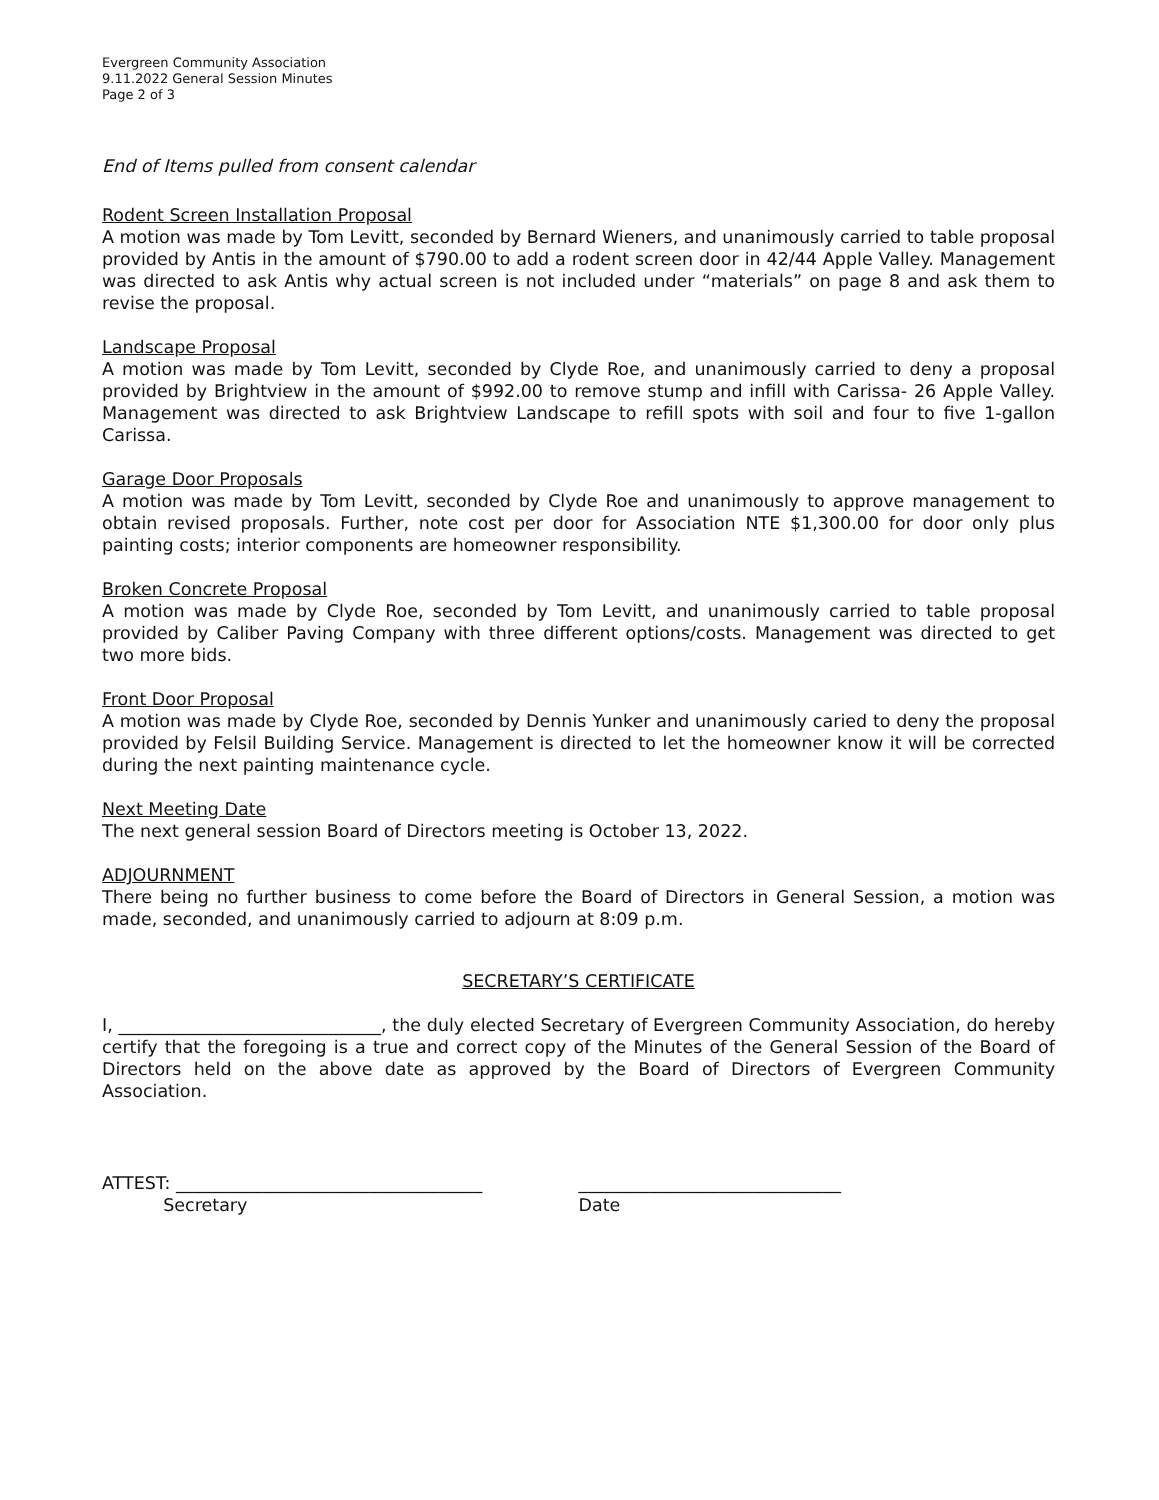Evergreen Community Association
9.11.2022 General Session Minutes
Page 2 of 3
End of Items pulled from consent calendar
Rodent Screen Installation Proposal
A motion was made by Tom Levitt, seconded by Bernard Wieners, and unanimously carried to table proposal provided by Antis in the amount of $790.00 to add a rodent screen door in 42/44 Apple Valley. Management was directed to ask Antis why actual screen is not included under “materials” on page 8 and ask them to revise the proposal.
Landscape Proposal
A motion was made by Tom Levitt, seconded by Clyde Roe, and unanimously carried to deny a proposal provided by Brightview in the amount of $992.00 to remove stump and infill with Carissa- 26 Apple Valley. Management was directed to ask Brightview Landscape to refill spots with soil and four to five 1-gallon Carissa.
Garage Door Proposals
A motion was made by Tom Levitt, seconded by Clyde Roe and unanimously to approve management to obtain revised proposals. Further, note cost per door for Association NTE $1,300.00 for door only plus painting costs; interior components are homeowner responsibility.
Broken Concrete Proposal
A motion was made by Clyde Roe, seconded by Tom Levitt, and unanimously carried to table proposal provided by Caliber Paving Company with three different options/costs. Management was directed to get two more bids.
Front Door Proposal
A motion was made by Clyde Roe, seconded by Dennis Yunker and unanimously caried to deny the proposal provided by Felsil Building Service. Management is directed to let the homeowner know it will be corrected during the next painting maintenance cycle.
Next Meeting Date
The next general session Board of Directors meeting is October 13, 2022.
ADJOURNMENT
There being no further business to come before the Board of Directors in General Session, a motion was made, seconded, and unanimously carried to adjourn at 8:09 p.m.
SECRETARY’S CERTIFICATE
I, ______________________________, the duly elected Secretary of Evergreen Community Association, do hereby certify that the foregoing is a true and correct copy of the Minutes of the General Session of the Board of Directors held on the above date as approved by the Board of Directors of Evergreen Community Association.
ATTEST: ___________________________________
Secretary
______________________________
Date